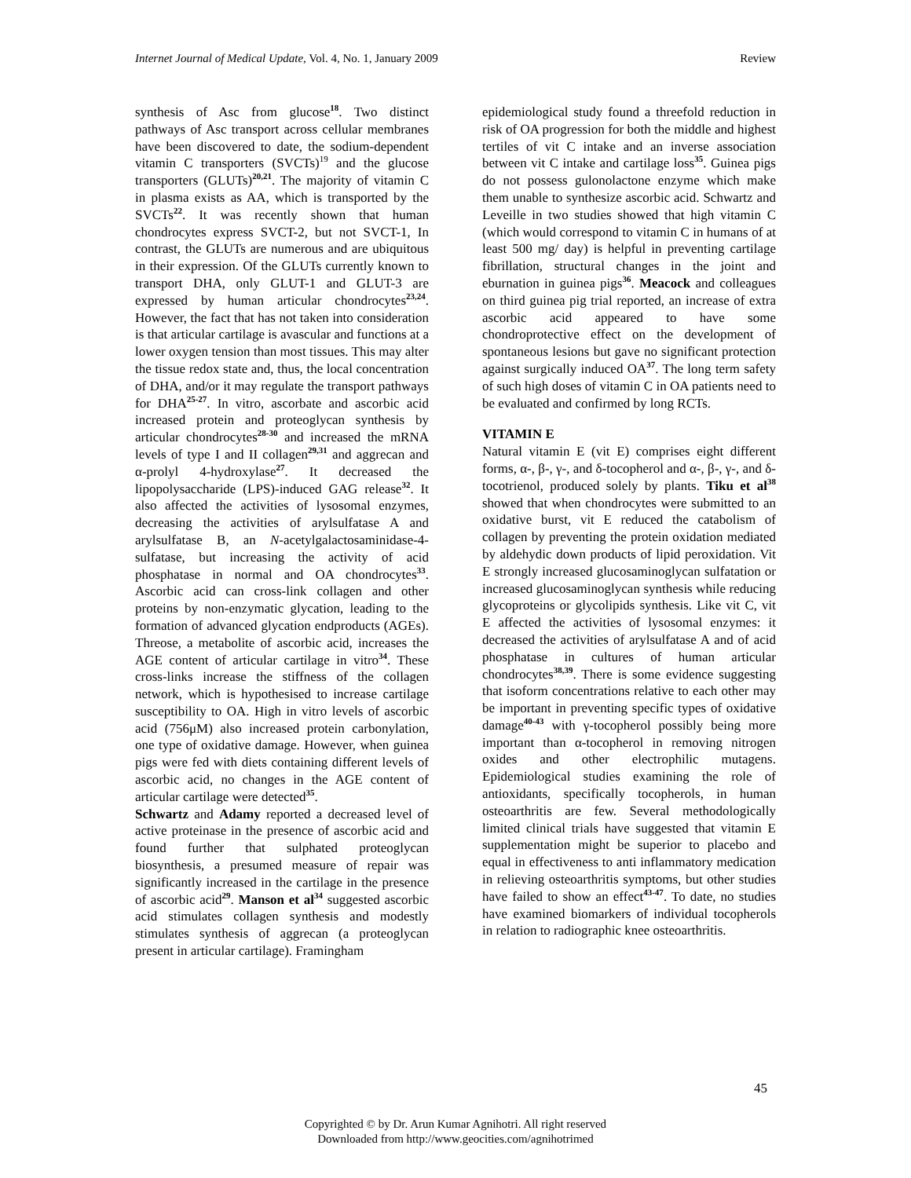Internet Journal of Medical Update, Vol. 4, No. 1, January 2009 Review
synthesis of Asc from glucose<sup>18</sup>. Two distinct pathways of Asc transport across cellular membranes have been discovered to date, the sodium-dependent vitamin C transporters (SVCTs)<sup>19</sup> and the glucose transporters (GLUTs)<sup>20,21</sup>. The majority of vitamin C in plasma exists as AA, which is transported by the SVCTs<sup>22</sup>. It was recently shown that human chondrocytes express SVCT-2, but not SVCT-1, In contrast, the GLUTs are numerous and are ubiquitous in their expression. Of the GLUTs currently known to transport DHA, only GLUT-1 and GLUT-3 are expressed by human articular chondrocytes<sup>23,24</sup>. However, the fact that has not taken into consideration is that articular cartilage is avascular and functions at a lower oxygen tension than most tissues. This may alter the tissue redox state and, thus, the local concentration of DHA, and/or it may regulate the transport pathways for DHA<sup>25-27</sup>. In vitro, ascorbate and ascorbic acid increased protein and proteoglycan synthesis by articular chondrocytes<sup>28-30</sup> and increased the mRNA levels of type I and II collagen<sup>29,31</sup> and aggrecan and α-prolyl 4-hydroxylase<sup>27</sup>. It decreased the lipopolysaccharide (LPS)-induced GAG release<sup>32</sup>. It also affected the activities of lysosomal enzymes, decreasing the activities of arylsulfatase A and arylsulfatase B, an N-acetylgalactosaminidase-4-sulfatase, but increasing the activity of acid phosphatase in normal and OA chondrocytes<sup>33</sup>. Ascorbic acid can cross-link collagen and other proteins by non-enzymatic glycation, leading to the formation of advanced glycation endproducts (AGEs). Threose, a metabolite of ascorbic acid, increases the AGE content of articular cartilage in vitro<sup>34</sup>. These cross-links increase the stiffness of the collagen network, which is hypothesised to increase cartilage susceptibility to OA. High in vitro levels of ascorbic acid (756μM) also increased protein carbonylation, one type of oxidative damage. However, when guinea pigs were fed with diets containing different levels of ascorbic acid, no changes in the AGE content of articular cartilage were detected<sup>35</sup>.
Schwartz and Adamy reported a decreased level of active proteinase in the presence of ascorbic acid and found further that sulphated proteoglycan biosynthesis, a presumed measure of repair was significantly increased in the cartilage in the presence of ascorbic acid<sup>29</sup>. Manson et al<sup>34</sup> suggested ascorbic acid stimulates collagen synthesis and modestly stimulates synthesis of aggrecan (a proteoglycan present in articular cartilage). Framingham
epidemiological study found a threefold reduction in risk of OA progression for both the middle and highest tertiles of vit C intake and an inverse association between vit C intake and cartilage loss<sup>35</sup>. Guinea pigs do not possess gulonolactone enzyme which make them unable to synthesize ascorbic acid. Schwartz and Leveille in two studies showed that high vitamin C (which would correspond to vitamin C in humans of at least 500 mg/ day) is helpful in preventing cartilage fibrillation, structural changes in the joint and eburnation in guinea pigs<sup>36</sup>. Meacock and colleagues on third guinea pig trial reported, an increase of extra ascorbic acid appeared to have some chondroprotective effect on the development of spontaneous lesions but gave no significant protection against surgically induced OA<sup>37</sup>. The long term safety of such high doses of vitamin C in OA patients need to be evaluated and confirmed by long RCTs.
VITAMIN E
Natural vitamin E (vit E) comprises eight different forms, α-, β-, γ-, and δ-tocopherol and α-, β-, γ-, and δ-tocotrienol, produced solely by plants. Tiku et al<sup>38</sup> showed that when chondrocytes were submitted to an oxidative burst, vit E reduced the catabolism of collagen by preventing the protein oxidation mediated by aldehydic down products of lipid peroxidation. Vit E strongly increased glucosaminoglycan sulfatation or increased glucosaminoglycan synthesis while reducing glycoproteins or glycolipids synthesis. Like vit C, vit E affected the activities of lysosomal enzymes: it decreased the activities of arylsulfatase A and of acid phosphatase in cultures of human articular chondrocytes<sup>38,39</sup>. There is some evidence suggesting that isoform concentrations relative to each other may be important in preventing specific types of oxidative damage<sup>40-43</sup> with γ-tocopherol possibly being more important than α-tocopherol in removing nitrogen oxides and other electrophilic mutagens. Epidemiological studies examining the role of antioxidants, specifically tocopherols, in human osteoarthritis are few. Several methodologically limited clinical trials have suggested that vitamin E supplementation might be superior to placebo and equal in effectiveness to anti inflammatory medication in relieving osteoarthritis symptoms, but other studies have failed to show an effect<sup>43-47</sup>. To date, no studies have examined biomarkers of individual tocopherols in relation to radiographic knee osteoarthritis.
45
Copyrighted © by Dr. Arun Kumar Agnihotri. All right reserved
Downloaded from http://www.geocities.com/agnihotrimed